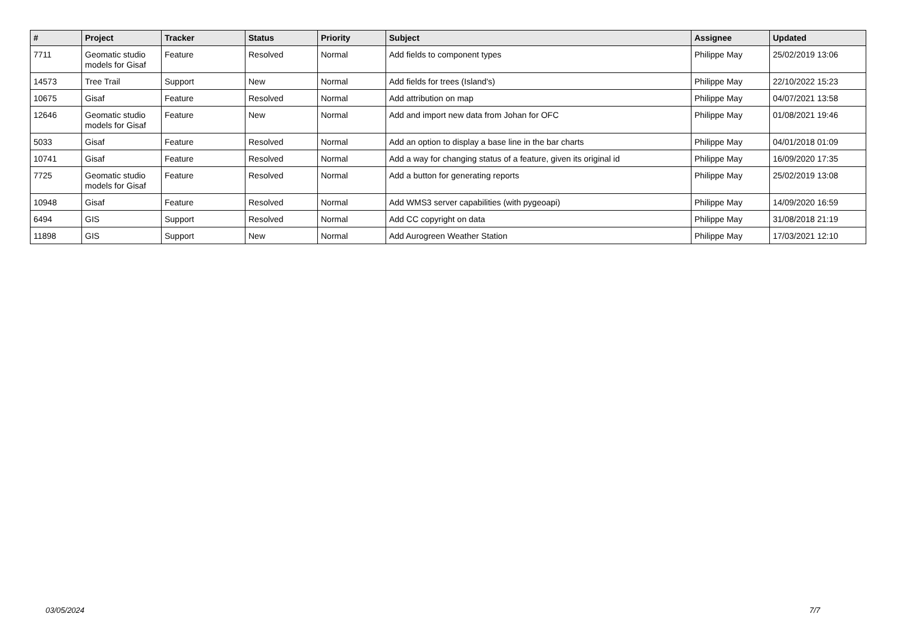| # | Project | Tracker | Status | Priority | Subject | Assignee | Updated |
| --- | --- | --- | --- | --- | --- | --- | --- |
| 7711 | Geomatic studio models for Gisaf | Feature | Resolved | Normal | Add fields to component types | Philippe May | 25/02/2019 13:06 |
| 14573 | Tree Trail | Support | New | Normal | Add fields for trees (Island's) | Philippe May | 22/10/2022 15:23 |
| 10675 | Gisaf | Feature | Resolved | Normal | Add attribution on map | Philippe May | 04/07/2021 13:58 |
| 12646 | Geomatic studio models for Gisaf | Feature | New | Normal | Add and import new data from Johan for OFC | Philippe May | 01/08/2021 19:46 |
| 5033 | Gisaf | Feature | Resolved | Normal | Add an option to display a base line in the bar charts | Philippe May | 04/01/2018 01:09 |
| 10741 | Gisaf | Feature | Resolved | Normal | Add a way for changing status of a feature, given its original id | Philippe May | 16/09/2020 17:35 |
| 7725 | Geomatic studio models for Gisaf | Feature | Resolved | Normal | Add a button for generating reports | Philippe May | 25/02/2019 13:08 |
| 10948 | Gisaf | Feature | Resolved | Normal | Add WMS3 server capabilities (with pygeoapi) | Philippe May | 14/09/2020 16:59 |
| 6494 | GIS | Support | Resolved | Normal | Add CC copyright on data | Philippe May | 31/08/2018 21:19 |
| 11898 | GIS | Support | New | Normal | Add Aurogreen Weather Station | Philippe May | 17/03/2021 12:10 |
03/05/2024 7/7